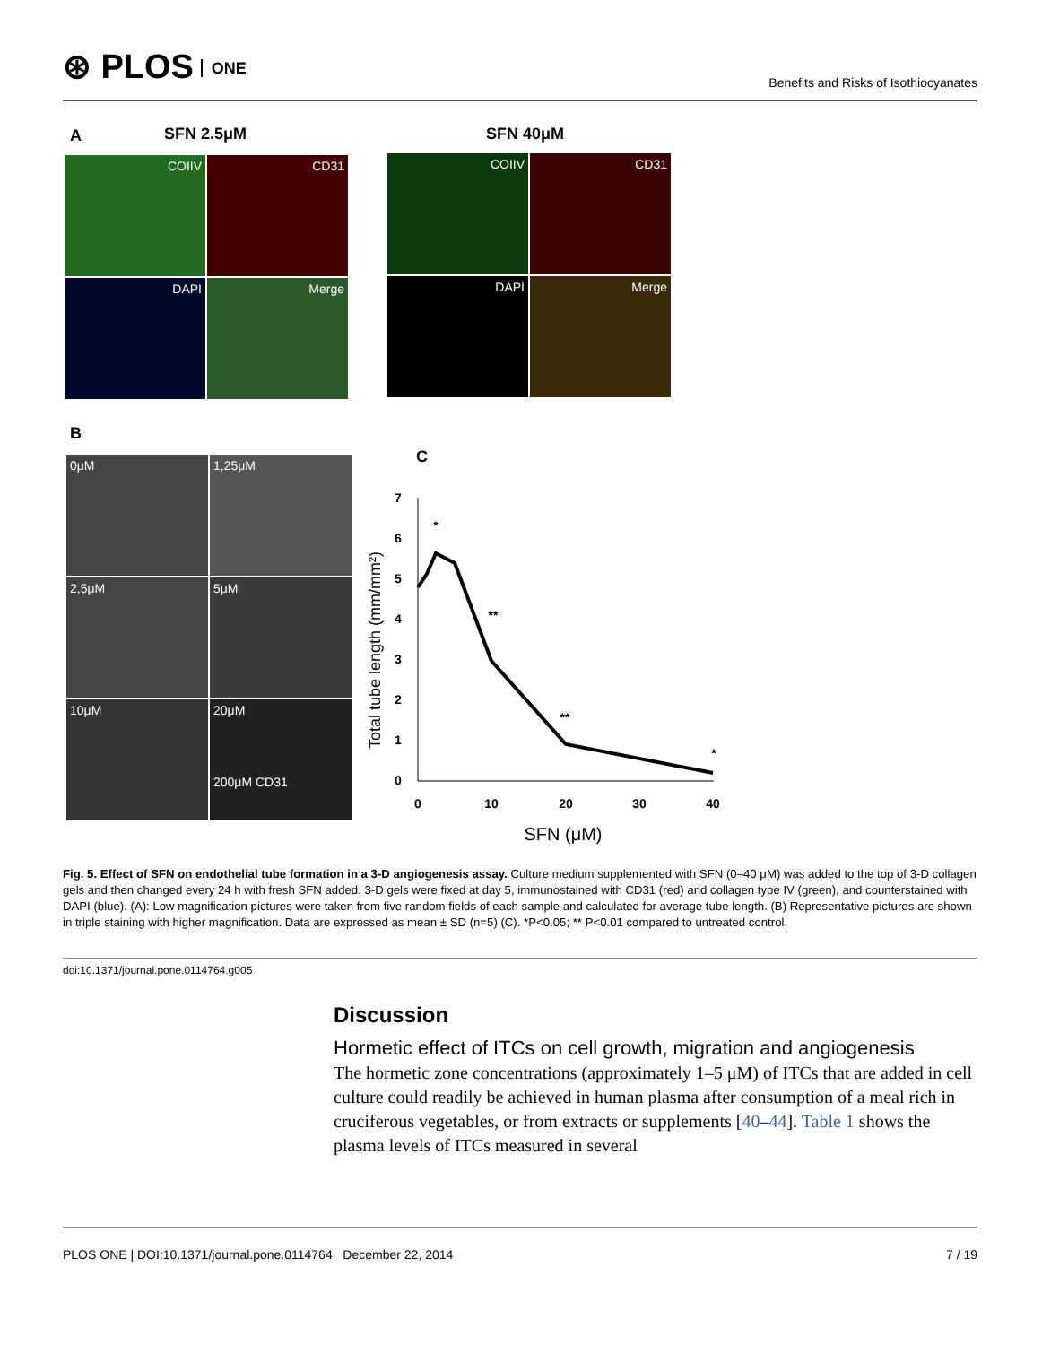⊛ PLOS ONE
Benefits and Risks of Isothiocyanates
A SFN 2.5μM SFN 40μM
COIIV
CD31
DAPI
Merge
COIIV
CD31
DAPI
Merge
B
0μM
1,25μM
2,5μM
5μM
10μM
20μM
200μM CD31
C
0
1
2
3
4
5
6
7
0
10
20
30
40
*
**
**
*
SFN (μM)
Total tube length (mm/mm²)
Fig. 5. Effect of SFN on endothelial tube formation in a 3-D angiogenesis assay. Culture medium supplemented with SFN (0–40 μM) was added to the top of 3-D collagen gels and then changed every 24 h with fresh SFN added. 3-D gels were fixed at day 5, immunostained with CD31 (red) and collagen type IV (green), and counterstained with DAPI (blue). (A): Low magnification pictures were taken from five random fields of each sample and calculated for average tube length. (B) Representative pictures are shown in triple staining with higher magnification. Data are expressed as mean ± SD (n=5) (C). *P<0.05; ** P<0.01 compared to untreated control.
doi:10.1371/journal.pone.0114764.g005
Discussion
Hormetic effect of ITCs on cell growth, migration and angiogenesis
The hormetic zone concentrations (approximately 1–5 μM) of ITCs that are added in cell culture could readily be achieved in human plasma after consumption of a meal rich in cruciferous vegetables, or from extracts or supplements [40–44]. Table 1 shows the plasma levels of ITCs measured in several
PLOS ONE | DOI:10.1371/journal.pone.0114764 December 22, 2014 7 / 19